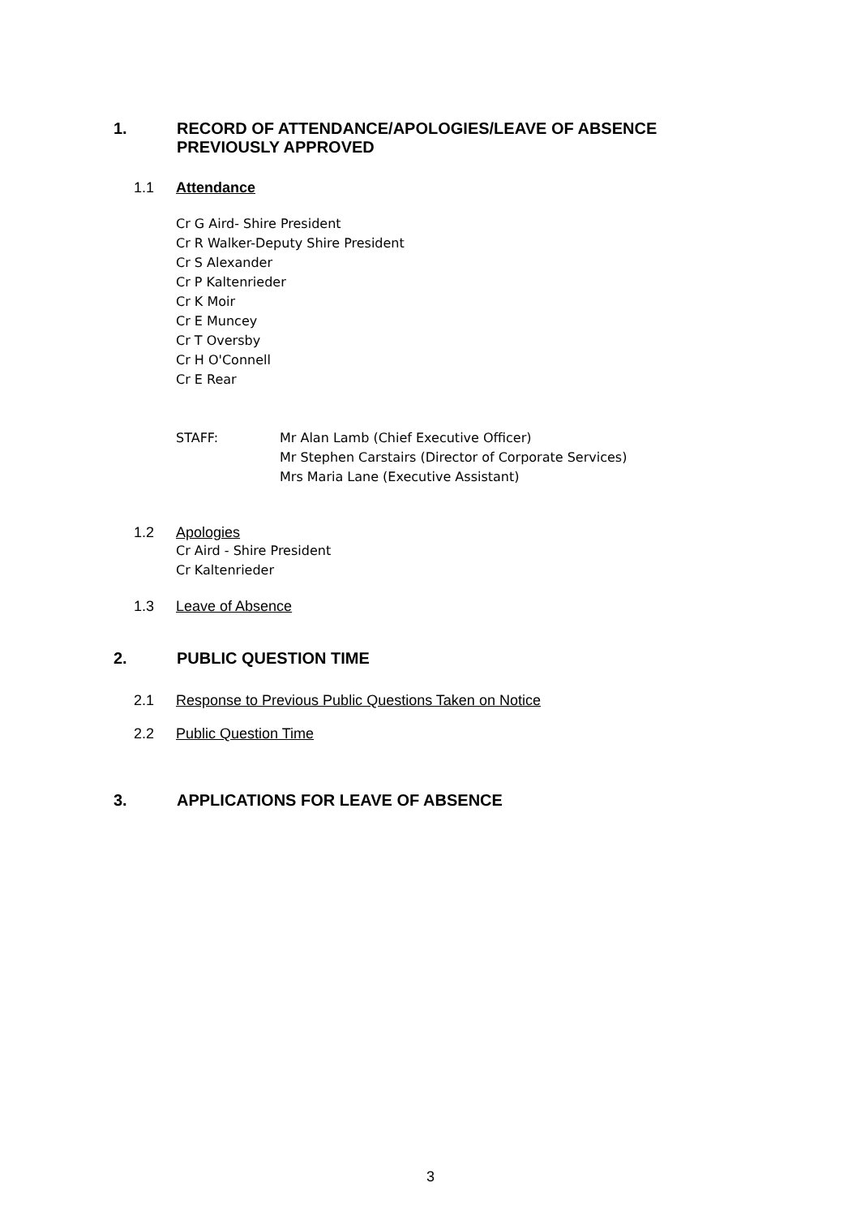1. RECORD OF ATTENDANCE/APOLOGIES/LEAVE OF ABSENCE
PREVIOUSLY APPROVED
1.1 Attendance
Cr G Aird- Shire President
Cr R Walker-Deputy Shire President
Cr S Alexander
Cr P Kaltenrieder
Cr K Moir
Cr E Muncey
Cr T Oversby
Cr H O'Connell
Cr E Rear
STAFF: Mr Alan Lamb (Chief Executive Officer)
Mr Stephen Carstairs (Director of Corporate Services)
Mrs Maria Lane (Executive Assistant)
1.2 Apologies
Cr Aird - Shire President
Cr Kaltenrieder
1.3 Leave of Absence
2. PUBLIC QUESTION TIME
2.1 Response to Previous Public Questions Taken on Notice
2.2 Public Question Time
3. APPLICATIONS FOR LEAVE OF ABSENCE
3